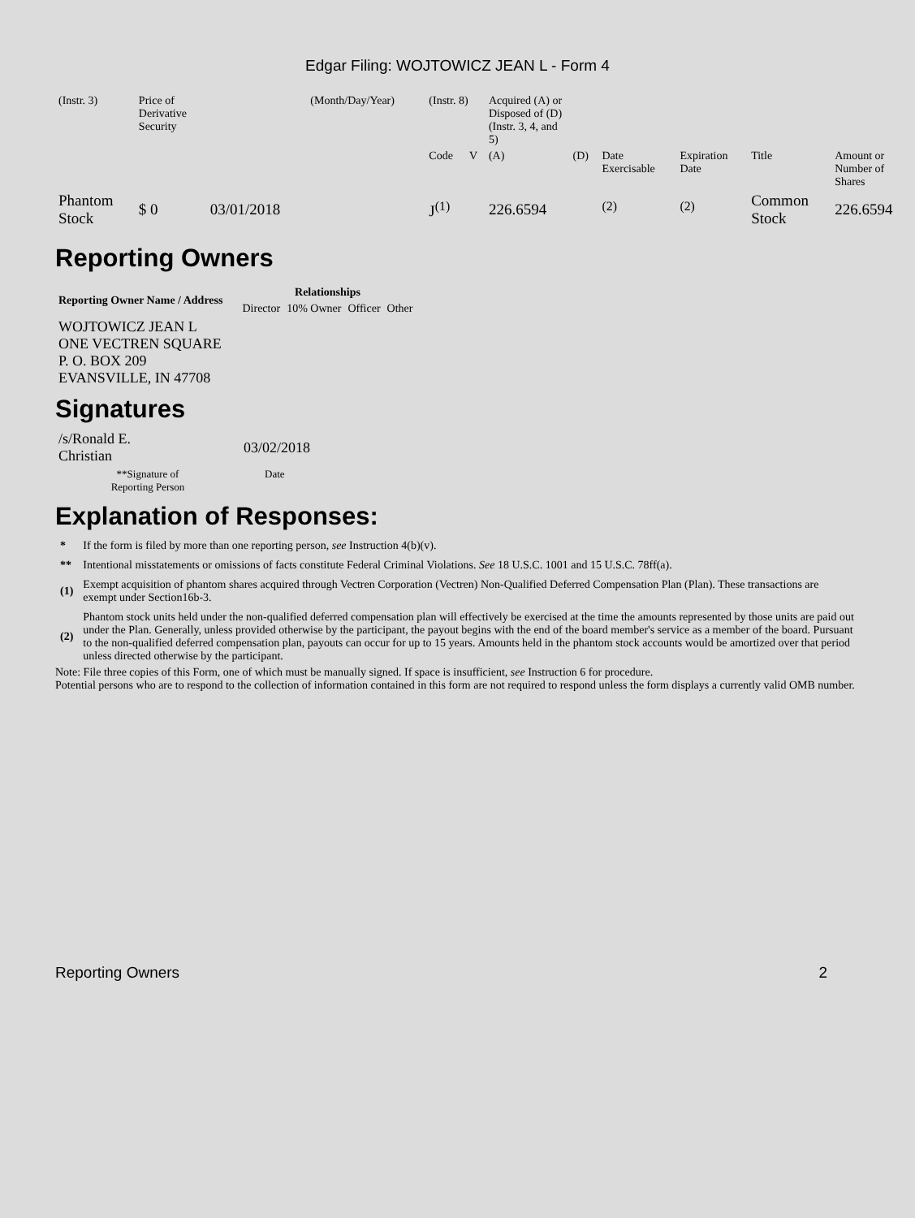Edgar Filing: WOJTOWICZ JEAN L - Form 4
| (Instr. 3) | Price of Derivative Security | | (Month/Day/Year) | (Instr. 8) | | Acquired (A) or Disposed of (D) (Instr. 3, 4, and 5) | | | | | |
| | | | | Code | V | (A) | (D) | Date Exercisable | Expiration Date | Title | Amount or Number of Shares |
| Phantom Stock | $ 0 | 03/01/2018 | | J<sup>(1)</sup> | | 226.6594 | | <sup>(2)</sup> | <sup>(2)</sup> | Common Stock | 226.6594 |
Reporting Owners
| Reporting Owner Name / Address | Relationships | | | |
| --- | --- | --- | --- | --- |
| | Director | 10% Owner | Officer | Other |
| WOJTOWICZ JEAN L ONE VECTREN SQUARE P. O. BOX 209 EVANSVILLE, IN 47708 | | | | |
Signatures
| /s/Ronald E. Christian | 03/02/2018 |
| **Signature of Reporting Person | Date |
Explanation of Responses:
| * | If the form is filed by more than one reporting person, see Instruction 4(b)(v). |
| ** | Intentional misstatements or omissions of facts constitute Federal Criminal Violations. See 18 U.S.C. 1001 and 15 U.S.C. 78ff(a). |
| (1) | Exempt acquisition of phantom shares acquired through Vectren Corporation (Vectren) Non-Qualified Deferred Compensation Plan (Plan). These transactions are exempt under Section16b-3. |
| (2) | Phantom stock units held under the non-qualified deferred compensation plan will effectively be exercised at the time the amounts represented by those units are paid out under the Plan. Generally, unless provided otherwise by the participant, the payout begins with the end of the board member's service as a member of the board. Pursuant to the non-qualified deferred compensation plan, payouts can occur for up to 15 years. Amounts held in the phantom stock accounts would be amortized over that period unless directed otherwise by the participant. |
Note: File three copies of this Form, one of which must be manually signed. If space is insufficient, see Instruction 6 for procedure.
Potential persons who are to respond to the collection of information contained in this form are not required to respond unless the form displays a currently valid OMB number.
Reporting Owners 2